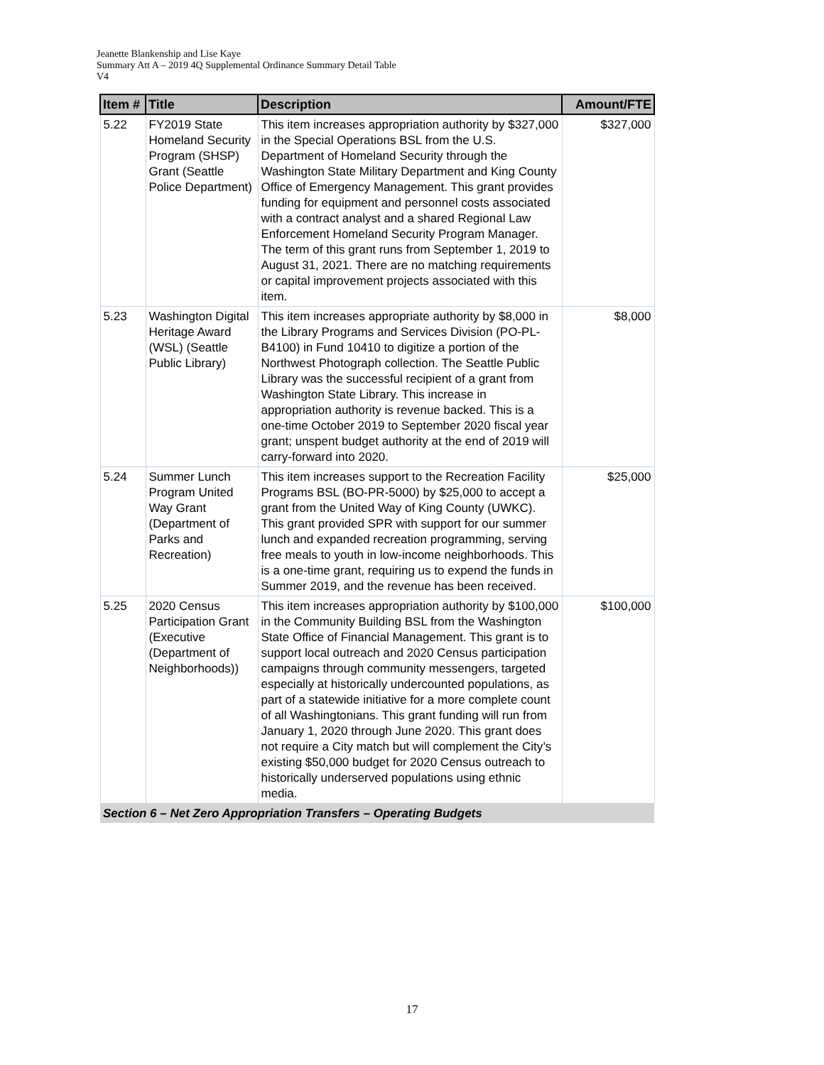Jeanette Blankenship and Lise Kaye
Summary Att A – 2019 4Q Supplemental Ordinance Summary Detail Table
V4
| Item # | Title | Description | Amount/FTE |
| --- | --- | --- | --- |
| 5.22 | FY2019 State Homeland Security Program (SHSP) Grant (Seattle Police Department) | This item increases appropriation authority by $327,000 in the Special Operations BSL from the U.S. Department of Homeland Security through the Washington State Military Department and King County Office of Emergency Management. This grant provides funding for equipment and personnel costs associated with a contract analyst and a shared Regional Law Enforcement Homeland Security Program Manager. The term of this grant runs from September 1, 2019 to August 31, 2021. There are no matching requirements or capital improvement projects associated with this item. | $327,000 |
| 5.23 | Washington Digital Heritage Award (WSL) (Seattle Public Library) | This item increases appropriate authority by $8,000 in the Library Programs and Services Division (PO-PL-B4100) in Fund 10410 to digitize a portion of the Northwest Photograph collection. The Seattle Public Library was the successful recipient of a grant from Washington State Library. This increase in appropriation authority is revenue backed. This is a one-time October 2019 to September 2020 fiscal year grant; unspent budget authority at the end of 2019 will carry-forward into 2020. | $8,000 |
| 5.24 | Summer Lunch Program United Way Grant (Department of Parks and Recreation) | This item increases support to the Recreation Facility Programs BSL (BO-PR-5000) by $25,000 to accept a grant from the United Way of King County (UWKC). This grant provided SPR with support for our summer lunch and expanded recreation programming, serving free meals to youth in low-income neighborhoods. This is a one-time grant, requiring us to expend the funds in Summer 2019, and the revenue has been received. | $25,000 |
| 5.25 | 2020 Census Participation Grant (Executive (Department of Neighborhoods)) | This item increases appropriation authority by $100,000 in the Community Building BSL from the Washington State Office of Financial Management. This grant is to support local outreach and 2020 Census participation campaigns through community messengers, targeted especially at historically undercounted populations, as part of a statewide initiative for a more complete count of all Washingtonians. This grant funding will run from January 1, 2020 through June 2020. This grant does not require a City match but will complement the City’s existing $50,000 budget for 2020 Census outreach to historically underserved populations using ethnic media. | $100,000 |
| Section 6 – Net Zero Appropriation Transfers – Operating Budgets | | | |
17